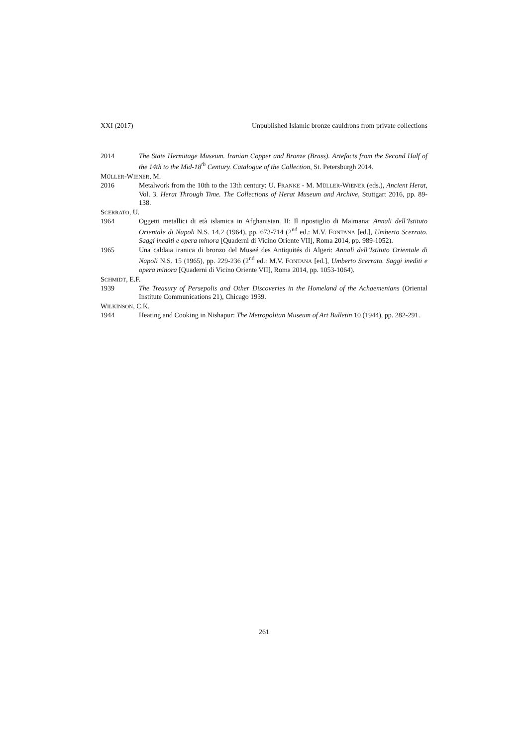XXI (2017) Unpublished Islamic bronze cauldrons from private collections
2014 The State Hermitage Museum. Iranian Copper and Bronze (Brass). Artefacts from the Second Half of the 14th to the Mid-18<sup>th</sup> Century. Catalogue of the Collection, St. Petersburgh 2014.
MÜLLER-WIENER, M.
2016 Metalwork from the 10th to the 13th century: U. FRANKE - M. MÜLLER-WIENER (eds.), Ancient Herat, Vol. 3. Herat Through Time. The Collections of Herat Museum and Archive, Stuttgart 2016, pp. 89-138.
SCERRATO, U.
1964 Oggetti metallici di età islamica in Afghanistan. II: Il ripostiglio di Maimana: Annali dell’Istituto Orientale di Napoli N.S. 14.2 (1964), pp. 673-714 (2<sup>nd</sup> ed.: M.V. FONTANA [ed.], Umberto Scerrato. Saggi inediti e opera minora [Quaderni di Vicino Oriente VII], Roma 2014, pp. 989-1052).
1965 Una caldaia iranica di bronzo del Museé des Antiquités di Algeri: Annali dell’Istituto Orientale di Napoli N.S. 15 (1965), pp. 229-236 (2<sup>nd</sup> ed.: M.V. FONTANA [ed.], Umberto Scerrato. Saggi inediti e opera minora [Quaderni di Vicino Oriente VII], Roma 2014, pp. 1053-1064).
SCHMIDT, E.F.
1939 The Treasury of Persepolis and Other Discoveries in the Homeland of the Achaemenians (Oriental Institute Communications 21), Chicago 1939.
WILKINSON, C.K.
1944 Heating and Cooking in Nishapur: The Metropolitan Museum of Art Bulletin 10 (1944), pp. 282-291.
261